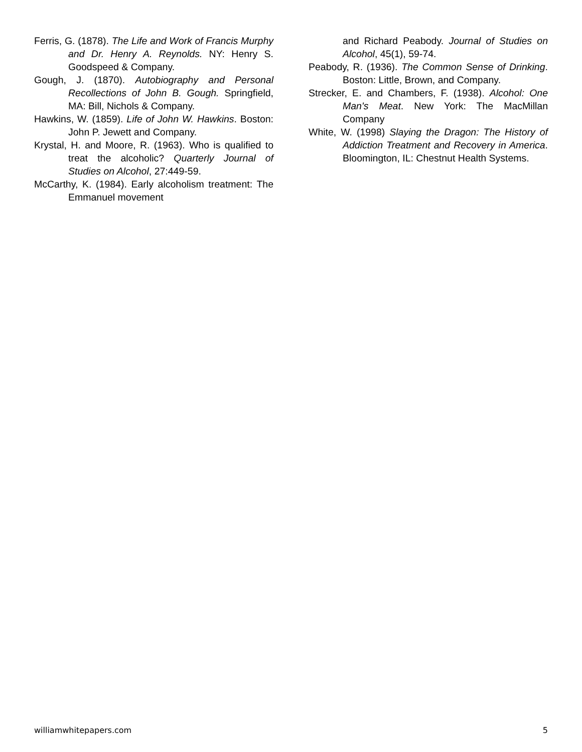Ferris, G. (1878). The Life and Work of Francis Murphy and Dr. Henry A. Reynolds. NY: Henry S. Goodspeed & Company.
Gough, J. (1870). Autobiography and Personal Recollections of John B. Gough. Springfield, MA: Bill, Nichols & Company.
Hawkins, W. (1859). Life of John W. Hawkins. Boston: John P. Jewett and Company.
Krystal, H. and Moore, R. (1963). Who is qualified to treat the alcoholic? Quarterly Journal of Studies on Alcohol, 27:449-59.
McCarthy, K. (1984). Early alcoholism treatment: The Emmanuel movement
and Richard Peabody. Journal of Studies on Alcohol, 45(1), 59-74.
Peabody, R. (1936). The Common Sense of Drinking. Boston: Little, Brown, and Company.
Strecker, E. and Chambers, F. (1938). Alcohol: One Man's Meat. New York: The MacMillan Company
White, W. (1998) Slaying the Dragon: The History of Addiction Treatment and Recovery in America. Bloomington, IL: Chestnut Health Systems.
williamwhitepapers.com 5